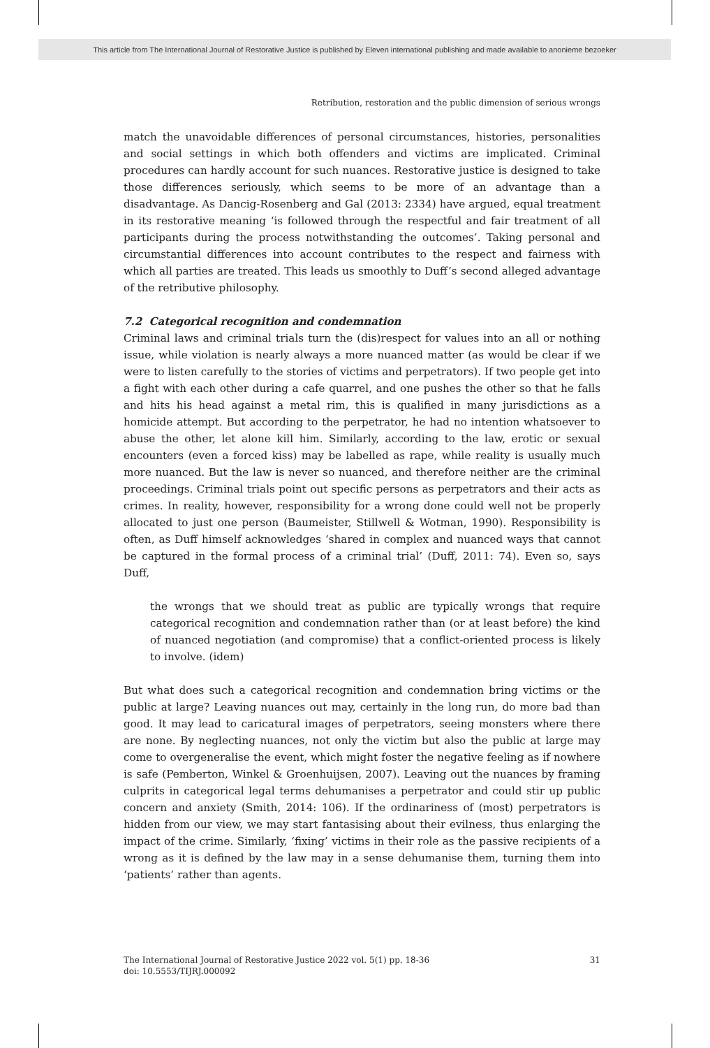This article from The International Journal of Restorative Justice is published by Eleven international publishing and made available to anonieme bezoeker
Retribution, restoration and the public dimension of serious wrongs
match the unavoidable differences of personal circumstances, histories, personalities and social settings in which both offenders and victims are implicated. Criminal procedures can hardly account for such nuances. Restorative justice is designed to take those differences seriously, which seems to be more of an advantage than a disadvantage. As Dancig-Rosenberg and Gal (2013: 2334) have argued, equal treatment in its restorative meaning ‘is followed through the respectful and fair treatment of all participants during the process notwithstanding the outcomes’. Taking personal and circumstantial differences into account contributes to the respect and fairness with which all parties are treated. This leads us smoothly to Duff’s second alleged advantage of the retributive philosophy.
7.2 Categorical recognition and condemnation
Criminal laws and criminal trials turn the (dis)respect for values into an all or nothing issue, while violation is nearly always a more nuanced matter (as would be clear if we were to listen carefully to the stories of victims and perpetrators). If two people get into a fight with each other during a cafe quarrel, and one pushes the other so that he falls and hits his head against a metal rim, this is qualified in many jurisdictions as a homicide attempt. But according to the perpetrator, he had no intention whatsoever to abuse the other, let alone kill him. Similarly, according to the law, erotic or sexual encounters (even a forced kiss) may be labelled as rape, while reality is usually much more nuanced. But the law is never so nuanced, and therefore neither are the criminal proceedings. Criminal trials point out specific persons as perpetrators and their acts as crimes. In reality, however, responsibility for a wrong done could well not be properly allocated to just one person (Baumeister, Stillwell & Wotman, 1990). Responsibility is often, as Duff himself acknowledges ‘shared in complex and nuanced ways that cannot be captured in the formal process of a criminal trial’ (Duff, 2011: 74). Even so, says Duff,
the wrongs that we should treat as public are typically wrongs that require categorical recognition and condemnation rather than (or at least before) the kind of nuanced negotiation (and compromise) that a conflict-oriented process is likely to involve. (idem)
But what does such a categorical recognition and condemnation bring victims or the public at large? Leaving nuances out may, certainly in the long run, do more bad than good. It may lead to caricatural images of perpetrators, seeing monsters where there are none. By neglecting nuances, not only the victim but also the public at large may come to overgeneralise the event, which might foster the negative feeling as if nowhere is safe (Pemberton, Winkel & Groenhuijsen, 2007). Leaving out the nuances by framing culprits in categorical legal terms dehumanises a perpetrator and could stir up public concern and anxiety (Smith, 2014: 106). If the ordinariness of (most) perpetrators is hidden from our view, we may start fantasising about their evilness, thus enlarging the impact of the crime. Similarly, ‘fixing’ victims in their role as the passive recipients of a wrong as it is defined by the law may in a sense dehumanise them, turning them into ‘patients’ rather than agents.
31 The International Journal of Restorative Justice 2022 vol. 5(1) pp. 18-36
doi: 10.5553/TIJRJ.000092